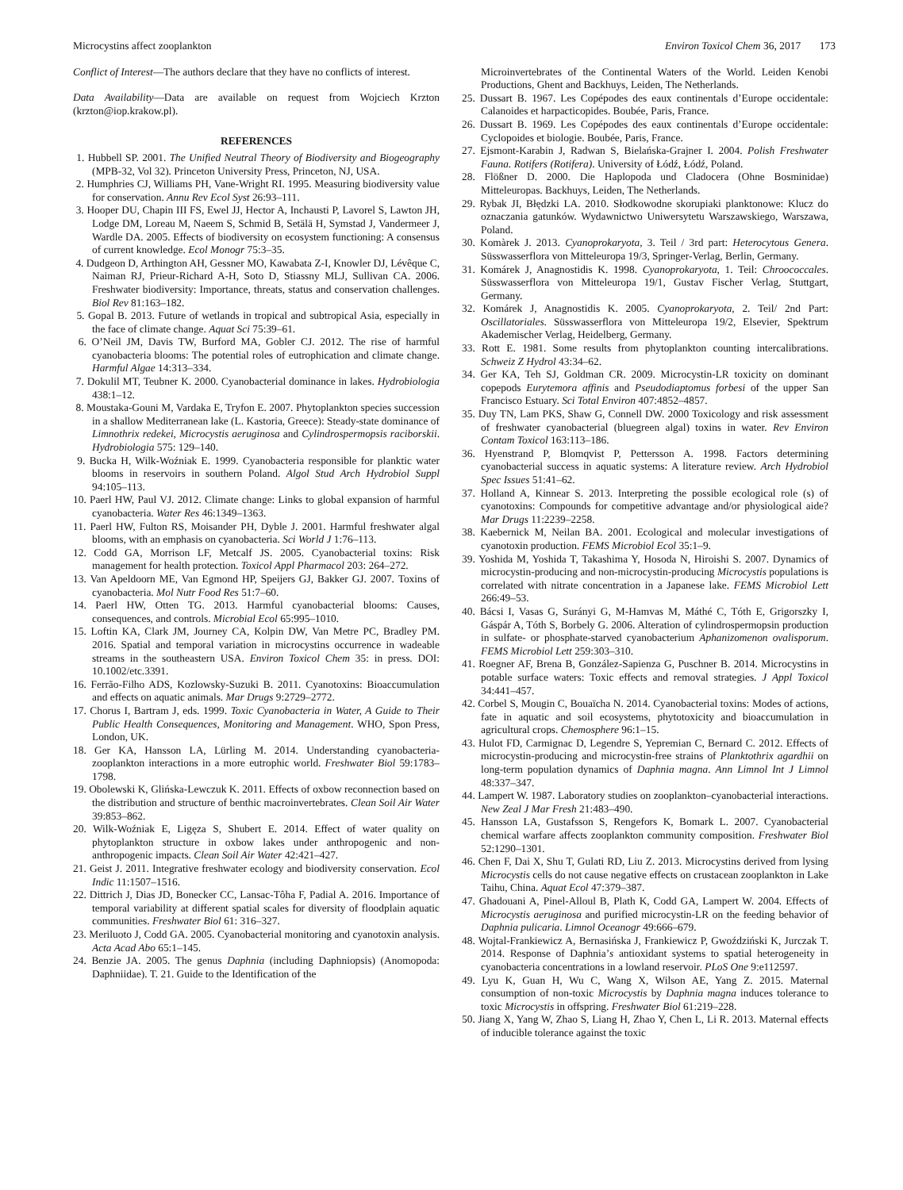Microcystins affect zooplankton Environ Toxicol Chem 36, 2017 173
Conflict of Interest—The authors declare that they have no conflicts of interest.
Data Availability—Data are available on request from Wojciech Krzton (krzton@iop.krakow.pl).
REFERENCES
1. Hubbell SP. 2001. The Unified Neutral Theory of Biodiversity and Biogeography (MPB-32, Vol 32). Princeton University Press, Princeton, NJ, USA.
2. Humphries CJ, Williams PH, Vane-Wright RI. 1995. Measuring biodiversity value for conservation. Annu Rev Ecol Syst 26:93–111.
3. Hooper DU, Chapin III FS, Ewel JJ, Hector A, Inchausti P, Lavorel S, Lawton JH, Lodge DM, Loreau M, Naeem S, Schmid B, Setälä H, Symstad J, Vandermeer J, Wardle DA. 2005. Effects of biodiversity on ecosystem functioning: A consensus of current knowledge. Ecol Monogr 75:3–35.
4. Dudgeon D, Arthington AH, Gessner MO, Kawabata Z-I, Knowler DJ, Lévêque C, Naiman RJ, Prieur-Richard A-H, Soto D, Stiassny MLJ, Sullivan CA. 2006. Freshwater biodiversity: Importance, threats, status and conservation challenges. Biol Rev 81:163–182.
5. Gopal B. 2013. Future of wetlands in tropical and subtropical Asia, especially in the face of climate change. Aquat Sci 75:39–61.
6. O’Neil JM, Davis TW, Burford MA, Gobler CJ. 2012. The rise of harmful cyanobacteria blooms: The potential roles of eutrophication and climate change. Harmful Algae 14:313–334.
7. Dokulil MT, Teubner K. 2000. Cyanobacterial dominance in lakes. Hydrobiologia 438:1–12.
8. Moustaka-Gouni M, Vardaka E, Tryfon E. 2007. Phytoplankton species succession in a shallow Mediterranean lake (L. Kastoria, Greece): Steady-state dominance of Limnothrix redekei, Microcystis aeruginosa and Cylindrospermopsis raciborskii. Hydrobiologia 575: 129–140.
9. Bucka H, Wilk-Woźniak E. 1999. Cyanobacteria responsible for planktic water blooms in reservoirs in southern Poland. Algol Stud Arch Hydrobiol Suppl 94:105–113.
10. Paerl HW, Paul VJ. 2012. Climate change: Links to global expansion of harmful cyanobacteria. Water Res 46:1349–1363.
11. Paerl HW, Fulton RS, Moisander PH, Dyble J. 2001. Harmful freshwater algal blooms, with an emphasis on cyanobacteria. Sci World J 1:76–113.
12. Codd GA, Morrison LF, Metcalf JS. 2005. Cyanobacterial toxins: Risk management for health protection. Toxicol Appl Pharmacol 203: 264–272.
13. Van Apeldoorn ME, Van Egmond HP, Speijers GJ, Bakker GJ. 2007. Toxins of cyanobacteria. Mol Nutr Food Res 51:7–60.
14. Paerl HW, Otten TG. 2013. Harmful cyanobacterial blooms: Causes, consequences, and controls. Microbial Ecol 65:995–1010.
15. Loftin KA, Clark JM, Journey CA, Kolpin DW, Van Metre PC, Bradley PM. 2016. Spatial and temporal variation in microcystins occurrence in wadeable streams in the southeastern USA. Environ Toxicol Chem 35: in press. DOI: 10.1002/etc.3391.
16. Ferrão-Filho ADS, Kozlowsky-Suzuki B. 2011. Cyanotoxins: Bioaccumulation and effects on aquatic animals. Mar Drugs 9:2729–2772.
17. Chorus I, Bartram J, eds. 1999. Toxic Cyanobacteria in Water, A Guide to Their Public Health Consequences, Monitoring and Management. WHO, Spon Press, London, UK.
18. Ger KA, Hansson LA, Lürling M. 2014. Understanding cyanobacteria-zooplankton interactions in a more eutrophic world. Freshwater Biol 59:1783–1798.
19. Obolewski K, Glińska-Lewczuk K. 2011. Effects of oxbow reconnection based on the distribution and structure of benthic macroinvertebrates. Clean Soil Air Water 39:853–862.
20. Wilk-Woźniak E, Ligęza S, Shubert E. 2014. Effect of water quality on phytoplankton structure in oxbow lakes under anthropogenic and non-anthropogenic impacts. Clean Soil Air Water 42:421–427.
21. Geist J. 2011. Integrative freshwater ecology and biodiversity conservation. Ecol Indic 11:1507–1516.
22. Dittrich J, Dias JD, Bonecker CC, Lansac-Tôha F, Padial A. 2016. Importance of temporal variability at different spatial scales for diversity of floodplain aquatic communities. Freshwater Biol 61: 316–327.
23. Meriluoto J, Codd GA. 2005. Cyanobacterial monitoring and cyanotoxin analysis. Acta Acad Abo 65:1–145.
24. Benzie JA. 2005. The genus Daphnia (including Daphniopsis) (Anomopoda: Daphniidae). T. 21. Guide to the Identification of the
Microinvertebrates of the Continental Waters of the World. Leiden Kenobi Productions, Ghent and Backhuys, Leiden, The Netherlands.
25. Dussart B. 1967. Les Copépodes des eaux continentals d’Europe occidentale: Calanoides et harpacticopides. Boubée, Paris, France.
26. Dussart B. 1969. Les Copépodes des eaux continentals d’Europe occidentale: Cyclopoides et biologie. Boubée, Paris, France.
27. Ejsmont-Karabin J, Radwan S, Bielańska-Grajner I. 2004. Polish Freshwater Fauna. Rotifers (Rotifera). University of Łódź, Łódź, Poland.
28. Flößner D. 2000. Die Haplopoda und Cladocera (Ohne Bosminidae) Mitteleuropas. Backhuys, Leiden, The Netherlands.
29. Rybak JI, Błędzki LA. 2010. Słodkowodne skorupiaki planktonowe: Klucz do oznaczania gatunków. Wydawnictwo Uniwersytetu Warszawskiego, Warszawa, Poland.
30. Komàrek J. 2013. Cyanoprokaryota, 3. Teil / 3rd part: Heterocytous Genera. Süsswasserflora von Mitteleuropa 19/3, Springer-Verlag, Berlin, Germany.
31. Komárek J, Anagnostidis K. 1998. Cyanoprokaryota, 1. Teil: Chroococcales. Süsswasserflora von Mitteleuropa 19/1, Gustav Fischer Verlag, Stuttgart, Germany.
32. Komárek J, Anagnostidis K. 2005. Cyanoprokaryota, 2. Teil/ 2nd Part: Oscillatoriales. Süsswasserflora von Mitteleuropa 19/2, Elsevier, Spektrum Akademischer Verlag, Heidelberg, Germany.
33. Rott E. 1981. Some results from phytoplankton counting intercalibrations. Schweiz Z Hydrol 43:34–62.
34. Ger KA, Teh SJ, Goldman CR. 2009. Microcystin-LR toxicity on dominant copepods Eurytemora affinis and Pseudodiaptomus forbesi of the upper San Francisco Estuary. Sci Total Environ 407:4852–4857.
35. Duy TN, Lam PKS, Shaw G, Connell DW. 2000 Toxicology and risk assessment of freshwater cyanobacterial (bluegreen algal) toxins in water. Rev Environ Contam Toxicol 163:113–186.
36. Hyenstrand P, Blomqvist P, Pettersson A. 1998. Factors determining cyanobacterial success in aquatic systems: A literature review. Arch Hydrobiol Spec Issues 51:41–62.
37. Holland A, Kinnear S. 2013. Interpreting the possible ecological role (s) of cyanotoxins: Compounds for competitive advantage and/or physiological aide? Mar Drugs 11:2239–2258.
38. Kaebernick M, Neilan BA. 2001. Ecological and molecular investigations of cyanotoxin production. FEMS Microbiol Ecol 35:1–9.
39. Yoshida M, Yoshida T, Takashima Y, Hosoda N, Hiroishi S. 2007. Dynamics of microcystin-producing and non-microcystin-producing Microcystis populations is correlated with nitrate concentration in a Japanese lake. FEMS Microbiol Lett 266:49–53.
40. Bácsi I, Vasas G, Surányi G, M-Hamvas M, Máthé C, Tóth E, Grigorszky I, Gáspár A, Tóth S, Borbely G. 2006. Alteration of cylindrospermopsin production in sulfate- or phosphate-starved cyanobacterium Aphanizomenon ovalisporum. FEMS Microbiol Lett 259:303–310.
41. Roegner AF, Brena B, González-Sapienza G, Puschner B. 2014. Microcystins in potable surface waters: Toxic effects and removal strategies. J Appl Toxicol 34:441–457.
42. Corbel S, Mougin C, Bouaïcha N. 2014. Cyanobacterial toxins: Modes of actions, fate in aquatic and soil ecosystems, phytotoxicity and bioaccumulation in agricultural crops. Chemosphere 96:1–15.
43. Hulot FD, Carmignac D, Legendre S, Yepremian C, Bernard C. 2012. Effects of microcystin-producing and microcystin-free strains of Planktothrix agardhii on long-term population dynamics of Daphnia magna. Ann Limnol Int J Limnol 48:337–347.
44. Lampert W. 1987. Laboratory studies on zooplankton–cyanobacterial interactions. New Zeal J Mar Fresh 21:483–490.
45. Hansson LA, Gustafsson S, Rengefors K, Bomark L. 2007. Cyanobacterial chemical warfare affects zooplankton community composition. Freshwater Biol 52:1290–1301.
46. Chen F, Dai X, Shu T, Gulati RD, Liu Z. 2013. Microcystins derived from lysing Microcystis cells do not cause negative effects on crustacean zooplankton in Lake Taihu, China. Aquat Ecol 47:379–387.
47. Ghadouani A, Pinel-Alloul B, Plath K, Codd GA, Lampert W. 2004. Effects of Microcystis aeruginosa and purified microcystin-LR on the feeding behavior of Daphnia pulicaria. Limnol Oceanogr 49:666–679.
48. Wojtal-Frankiewicz A, Bernasińska J, Frankiewicz P, Gwoździński K, Jurczak T. 2014. Response of Daphnia’s antioxidant systems to spatial heterogeneity in cyanobacteria concentrations in a lowland reservoir. PLoS One 9:e112597.
49. Lyu K, Guan H, Wu C, Wang X, Wilson AE, Yang Z. 2015. Maternal consumption of non-toxic Microcystis by Daphnia magna induces tolerance to toxic Microcystis in offspring. Freshwater Biol 61:219–228.
50. Jiang X, Yang W, Zhao S, Liang H, Zhao Y, Chen L, Li R. 2013. Maternal effects of inducible tolerance against the toxic